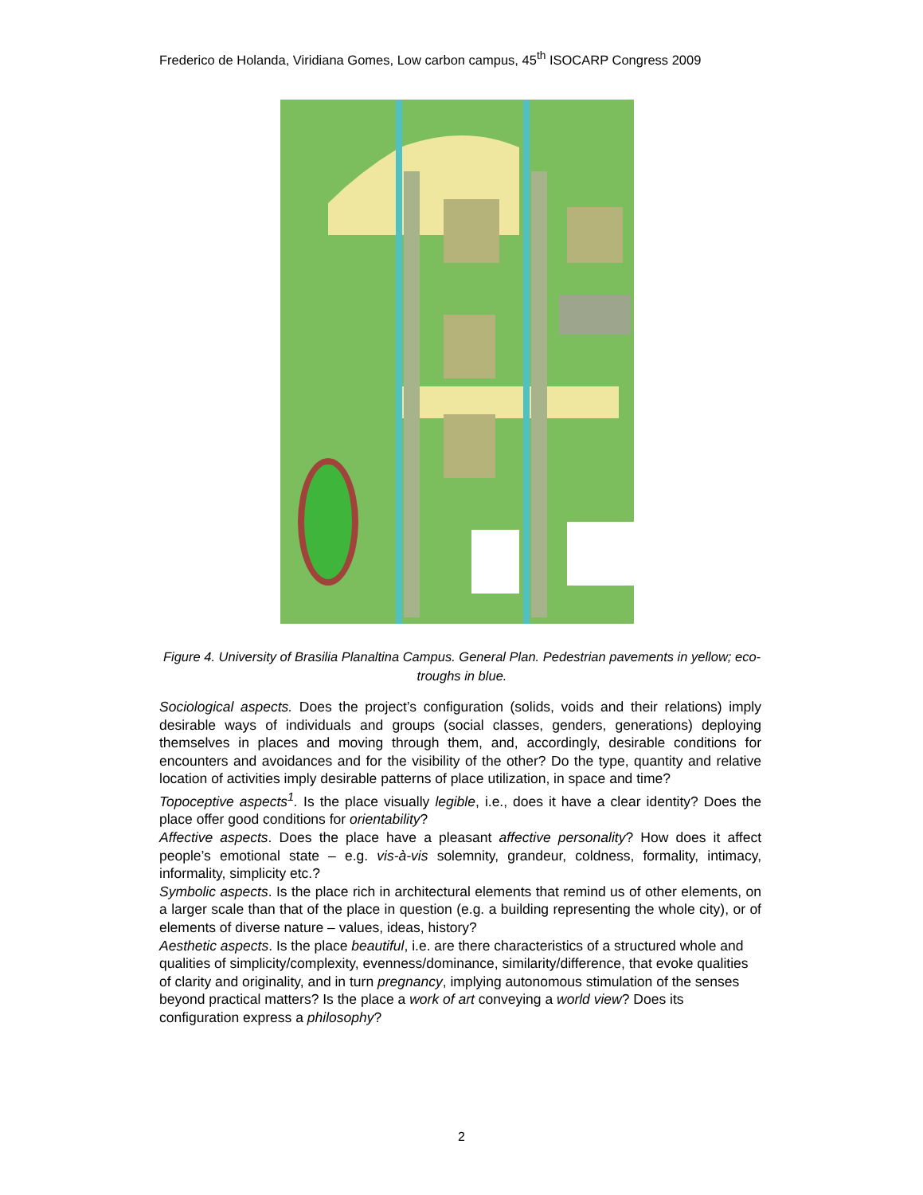Frederico de Holanda, Viridiana Gomes, Low carbon campus, 45<sup>th</sup> ISOCARP Congress 2009
Figure 4. University of Brasilia Planaltina Campus. General Plan. Pedestrian pavements in yellow; eco-troughs in blue.
Sociological aspects. Does the project’s configuration (solids, voids and their relations) imply desirable ways of individuals and groups (social classes, genders, generations) deploying themselves in places and moving through them, and, accordingly, desirable conditions for encounters and avoidances and for the visibility of the other? Do the type, quantity and relative location of activities imply desirable patterns of place utilization, in space and time?
Topoceptive aspects<sup>1</sup>. Is the place visually legible, i.e., does it have a clear identity? Does the place offer good conditions for orientability?
Affective aspects. Does the place have a pleasant affective personality? How does it affect people’s emotional state – e.g. vis-à-vis solemnity, grandeur, coldness, formality, intimacy, informality, simplicity etc.?
Symbolic aspects. Is the place rich in architectural elements that remind us of other elements, on a larger scale than that of the place in question (e.g. a building representing the whole city), or of elements of diverse nature – values, ideas, history?
Aesthetic aspects. Is the place beautiful, i.e. are there characteristics of a structured whole and qualities of simplicity/complexity, evenness/dominance, similarity/difference, that evoke qualities of clarity and originality, and in turn pregnancy, implying autonomous stimulation of the senses beyond practical matters? Is the place a work of art conveying a world view? Does its configuration express a philosophy?
2